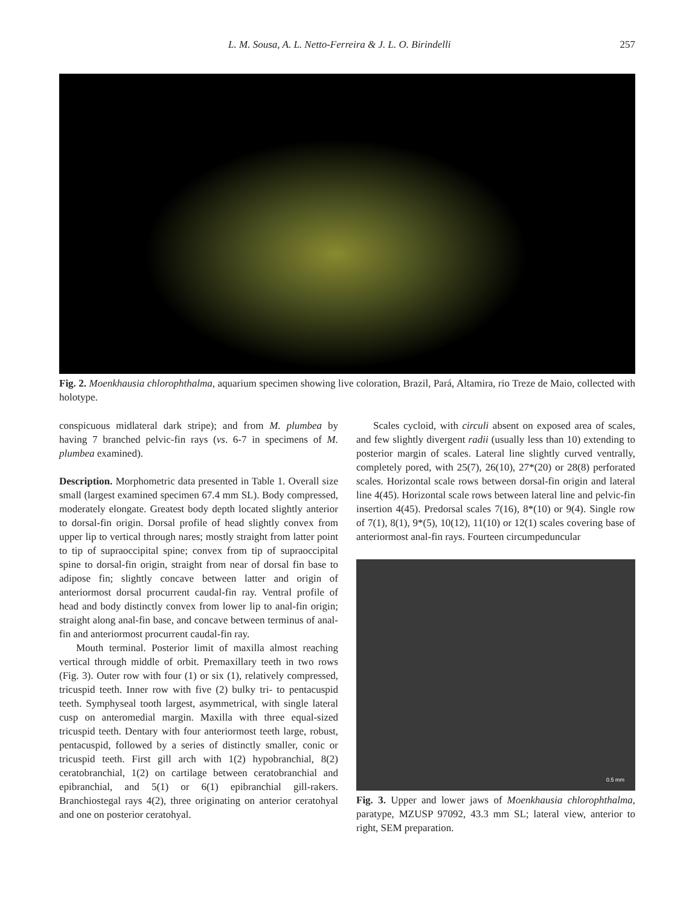L. M. Sousa, A. L. Netto-Ferreira & J. L. O. Birindelli
257
Fig. 2. Moenkhausia chlorophthalma, aquarium specimen showing live coloration, Brazil, Pará, Altamira, rio Treze de Maio, collected with holotype.
conspicuous midlateral dark stripe); and from M. plumbea by having 7 branched pelvic-fin rays (vs. 6-7 in specimens of M. plumbea examined).
Description. Morphometric data presented in Table 1. Overall size small (largest examined specimen 67.4 mm SL). Body compressed, moderately elongate. Greatest body depth located slightly anterior to dorsal-fin origin. Dorsal profile of head slightly convex from upper lip to vertical through nares; mostly straight from latter point to tip of supraoccipital spine; convex from tip of supraoccipital spine to dorsal-fin origin, straight from near of dorsal fin base to adipose fin; slightly concave between latter and origin of anteriormost dorsal procurrent caudal-fin ray. Ventral profile of head and body distinctly convex from lower lip to anal-fin origin; straight along anal-fin base, and concave between terminus of anal-fin and anteriormost procurrent caudal-fin ray.
Mouth terminal. Posterior limit of maxilla almost reaching vertical through middle of orbit. Premaxillary teeth in two rows (Fig. 3). Outer row with four (1) or six (1), relatively compressed, tricuspid teeth. Inner row with five (2) bulky tri- to pentacuspid teeth. Symphyseal tooth largest, asymmetrical, with single lateral cusp on anteromedial margin. Maxilla with three equal-sized tricuspid teeth. Dentary with four anteriormost teeth large, robust, pentacuspid, followed by a series of distinctly smaller, conic or tricuspid teeth. First gill arch with 1(2) hypobranchial, 8(2) ceratobranchial, 1(2) on cartilage between ceratobranchial and epibranchial, and 5(1) or 6(1) epibranchial gill-rakers. Branchiostegal rays 4(2), three originating on anterior ceratohyal and one on posterior ceratohyal.
Scales cycloid, with circuli absent on exposed area of scales, and few slightly divergent radii (usually less than 10) extending to posterior margin of scales. Lateral line slightly curved ventrally, completely pored, with 25(7), 26(10), 27*(20) or 28(8) perforated scales. Horizontal scale rows between dorsal-fin origin and lateral line 4(45). Horizontal scale rows between lateral line and pelvic-fin insertion 4(45). Predorsal scales 7(16), 8*(10) or 9(4). Single row of 7(1), 8(1), 9*(5), 10(12), 11(10) or 12(1) scales covering base of anteriormost anal-fin rays. Fourteen circumpeduncular
0.5 mm
Fig. 3. Upper and lower jaws of Moenkhausia chlorophthalma, paratype, MZUSP 97092, 43.3 mm SL; lateral view, anterior to right, SEM preparation.